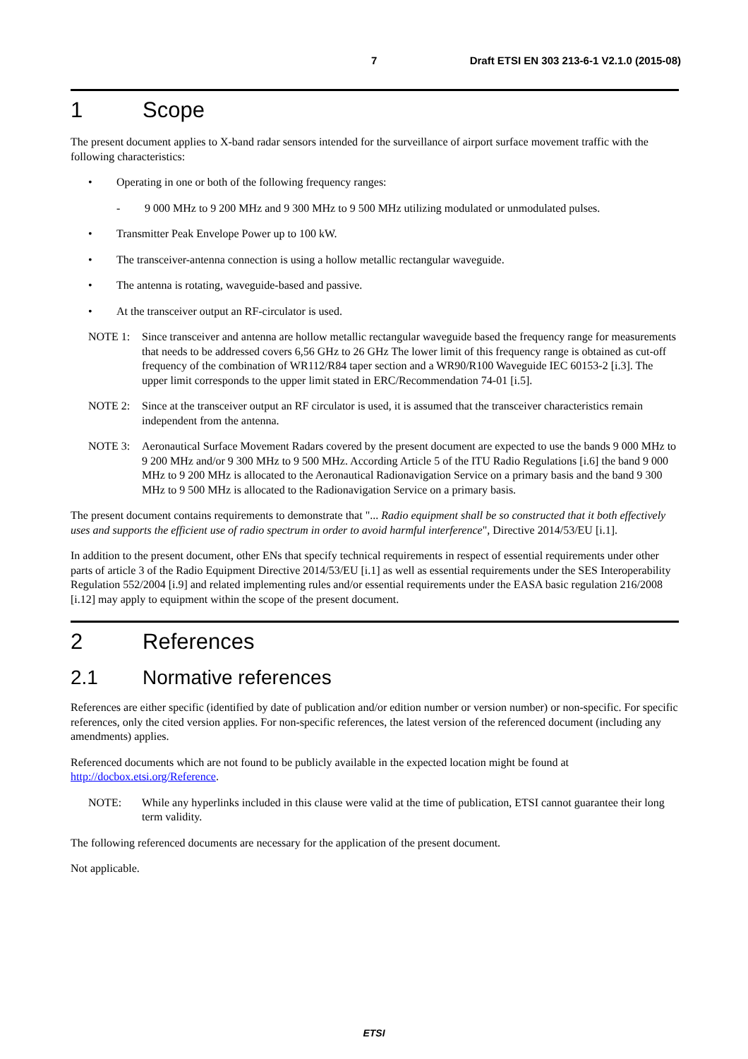7 Draft ETSI EN 303 213-6-1 V2.1.0 (2015-08)
1 Scope
The present document applies to X-band radar sensors intended for the surveillance of airport surface movement traffic with the following characteristics:
• Operating in one or both of the following frequency ranges:
- 9 000 MHz to 9 200 MHz and 9 300 MHz to 9 500 MHz utilizing modulated or unmodulated pulses.
• Transmitter Peak Envelope Power up to 100 kW.
• The transceiver-antenna connection is using a hollow metallic rectangular waveguide.
• The antenna is rotating, waveguide-based and passive.
• At the transceiver output an RF-circulator is used.
NOTE 1: Since transceiver and antenna are hollow metallic rectangular waveguide based the frequency range for measurements that needs to be addressed covers 6,56 GHz to 26 GHz The lower limit of this frequency range is obtained as cut-off frequency of the combination of WR112/R84 taper section and a WR90/R100 Waveguide IEC 60153-2 [i.3]. The upper limit corresponds to the upper limit stated in ERC/Recommendation 74-01 [i.5].
NOTE 2: Since at the transceiver output an RF circulator is used, it is assumed that the transceiver characteristics remain independent from the antenna.
NOTE 3: Aeronautical Surface Movement Radars covered by the present document are expected to use the bands 9 000 MHz to 9 200 MHz and/or 9 300 MHz to 9 500 MHz. According Article 5 of the ITU Radio Regulations [i.6] the band 9 000 MHz to 9 200 MHz is allocated to the Aeronautical Radionavigation Service on a primary basis and the band 9 300 MHz to 9 500 MHz is allocated to the Radionavigation Service on a primary basis.
The present document contains requirements to demonstrate that "... Radio equipment shall be so constructed that it both effectively uses and supports the efficient use of radio spectrum in order to avoid harmful interference", Directive 2014/53/EU [i.1].
In addition to the present document, other ENs that specify technical requirements in respect of essential requirements under other parts of article 3 of the Radio Equipment Directive 2014/53/EU [i.1] as well as essential requirements under the SES Interoperability Regulation 552/2004 [i.9] and related implementing rules and/or essential requirements under the EASA basic regulation 216/2008 [i.12] may apply to equipment within the scope of the present document.
2 References
2.1 Normative references
References are either specific (identified by date of publication and/or edition number or version number) or non-specific. For specific references, only the cited version applies. For non-specific references, the latest version of the referenced document (including any amendments) applies.
Referenced documents which are not found to be publicly available in the expected location might be found at http://docbox.etsi.org/Reference.
NOTE: While any hyperlinks included in this clause were valid at the time of publication, ETSI cannot guarantee their long term validity.
The following referenced documents are necessary for the application of the present document.
Not applicable.
ETSI